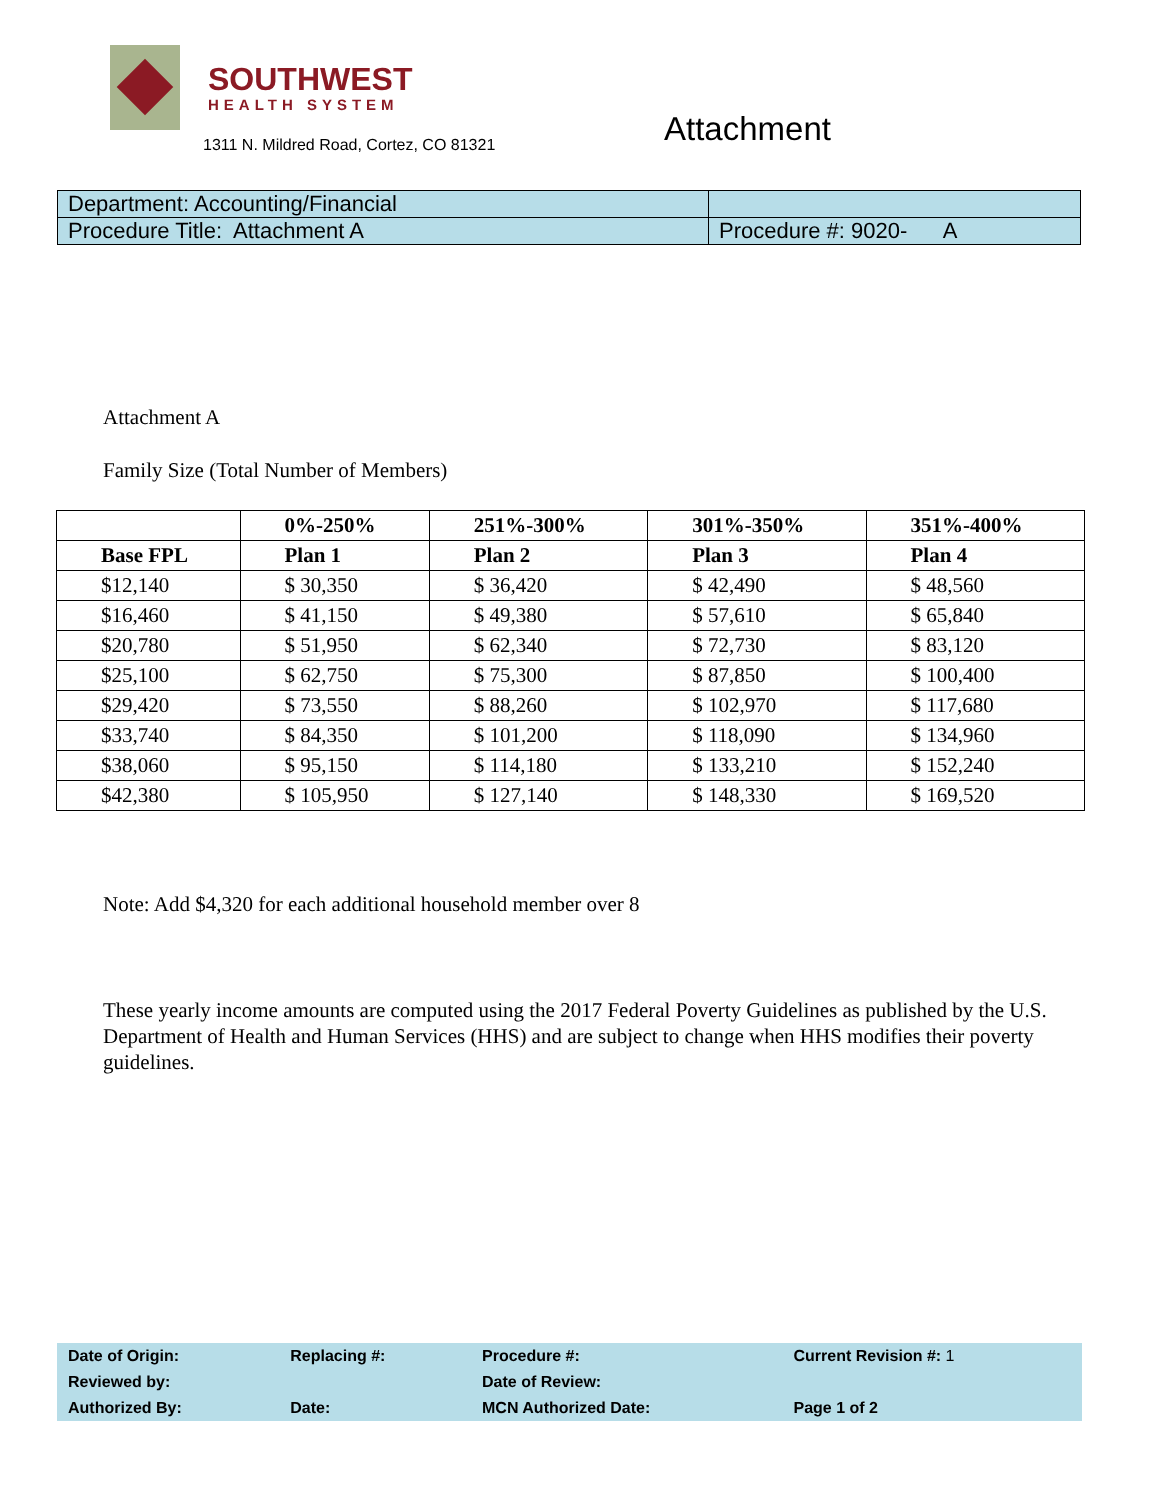SOUTHWEST
HEALTH SYSTEM
1311 N. Mildred Road, Cortez, CO 81321
Attachment
| Department: Accounting/Financial | |
| Procedure Title: Attachment A | Procedure #: 9020- A |
Attachment A
Family Size (Total Number of Members)
| | 0%-250% | 251%-300% | 301%-350% | 351%-400% |
| --- | --- | --- | --- | --- |
| Base FPL | Plan 1 | Plan 2 | Plan 3 | Plan 4 |
| $12,140 | $ 30,350 | $ 36,420 | $ 42,490 | $ 48,560 |
| $16,460 | $ 41,150 | $ 49,380 | $ 57,610 | $ 65,840 |
| $20,780 | $ 51,950 | $ 62,340 | $ 72,730 | $ 83,120 |
| $25,100 | $ 62,750 | $ 75,300 | $ 87,850 | $ 100,400 |
| $29,420 | $ 73,550 | $ 88,260 | $ 102,970 | $ 117,680 |
| $33,740 | $ 84,350 | $ 101,200 | $ 118,090 | $ 134,960 |
| $38,060 | $ 95,150 | $ 114,180 | $ 133,210 | $ 152,240 |
| $42,380 | $ 105,950 | $ 127,140 | $ 148,330 | $ 169,520 |
Note: Add $4,320 for each additional household member over 8
These yearly income amounts are computed using the 2017 Federal Poverty Guidelines as published by the U.S. Department of Health and Human Services (HHS) and are subject to change when HHS modifies their poverty guidelines.
| Date of Origin: | Replacing #: | Procedure #: | Current Revision #: 1 |
| Reviewed by: | | Date of Review: | |
| Authorized By: | Date: | MCN Authorized Date: | Page 1 of 2 |